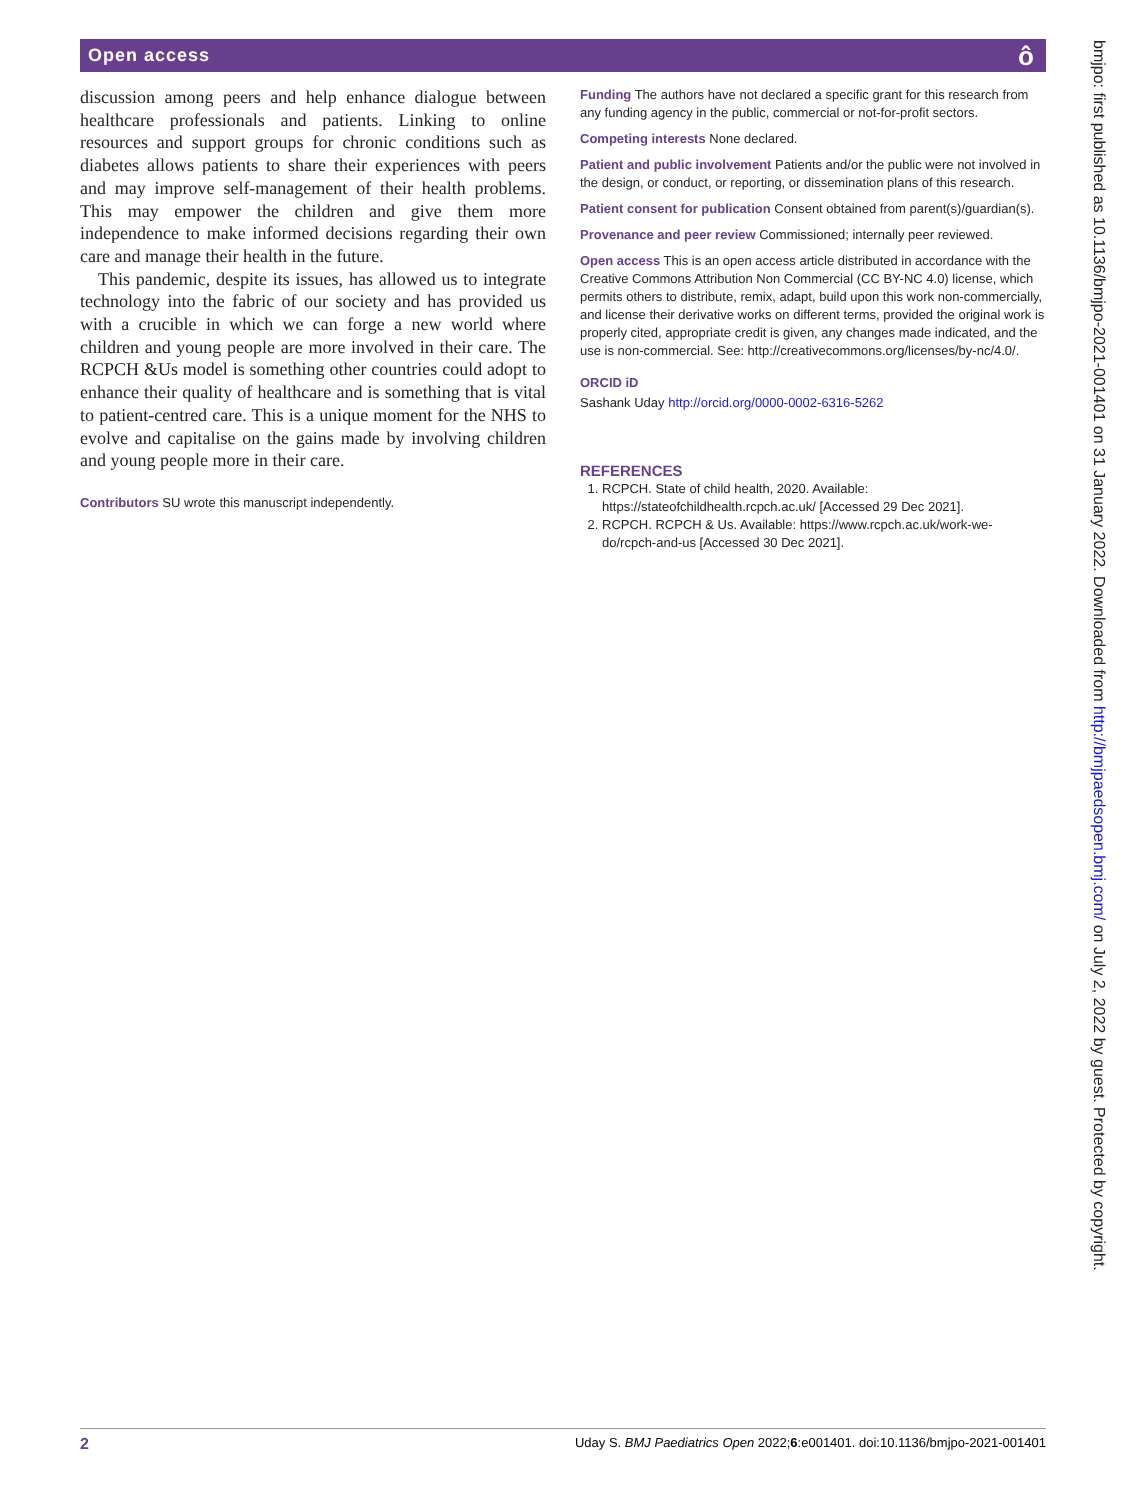Open access ô
discussion among peers and help enhance dialogue between healthcare professionals and patients. Linking to online resources and support groups for chronic conditions such as diabetes allows patients to share their experiences with peers and may improve self-management of their health problems. This may empower the children and give them more independence to make informed decisions regarding their own care and manage their health in the future.
This pandemic, despite its issues, has allowed us to integrate technology into the fabric of our society and has provided us with a crucible in which we can forge a new world where children and young people are more involved in their care. The RCPCH &Us model is something other countries could adopt to enhance their quality of healthcare and is something that is vital to patient-centred care. This is a unique moment for the NHS to evolve and capitalise on the gains made by involving children and young people more in their care.
Contributors SU wrote this manuscript independently.
Funding The authors have not declared a specific grant for this research from any funding agency in the public, commercial or not-for-profit sectors.
Competing interests None declared.
Patient and public involvement Patients and/or the public were not involved in the design, or conduct, or reporting, or dissemination plans of this research.
Patient consent for publication Consent obtained from parent(s)/guardian(s).
Provenance and peer review Commissioned; internally peer reviewed.
Open access This is an open access article distributed in accordance with the Creative Commons Attribution Non Commercial (CC BY-NC 4.0) license, which permits others to distribute, remix, adapt, build upon this work non-commercially, and license their derivative works on different terms, provided the original work is properly cited, appropriate credit is given, any changes made indicated, and the use is non-commercial. See: http://creativecommons.org/licenses/by-nc/4.0/.
ORCID iD
Sashank Uday http://orcid.org/0000-0002-6316-5262
REFERENCES
1. RCPCH. State of child health, 2020. Available: https://stateofchildhealth.rcpch.ac.uk/ [Accessed 29 Dec 2021].
2. RCPCH. RCPCH & Us. Available: https://www.rcpch.ac.uk/work-we-do/rcpch-and-us [Accessed 30 Dec 2021].
bmjpo: first published as 10.1136/bmjpo-2021-001401 on 31 January 2022. Downloaded from http://bmjpaedsopen.bmj.com/ on July 2, 2022 by guest. Protected by copyright.
2 Uday S. BMJ Paediatrics Open 2022;6:e001401. doi:10.1136/bmjpo-2021-001401